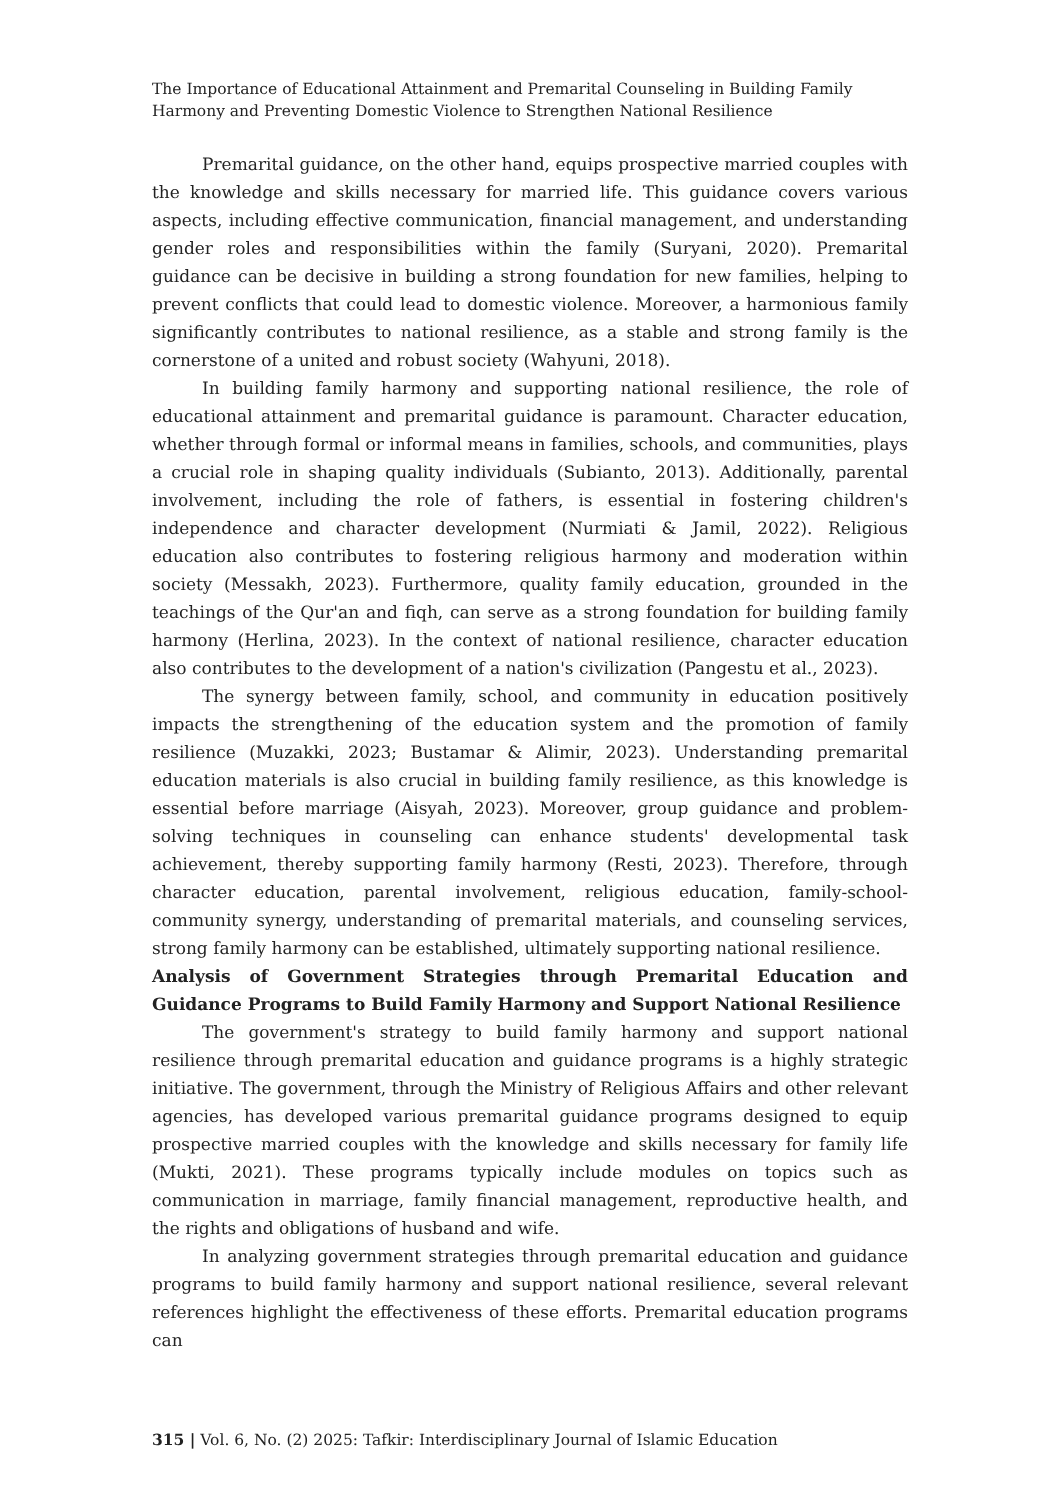The Importance of Educational Attainment and Premarital Counseling in Building Family Harmony and Preventing Domestic Violence to Strengthen National Resilience
Premarital guidance, on the other hand, equips prospective married couples with the knowledge and skills necessary for married life. This guidance covers various aspects, including effective communication, financial management, and understanding gender roles and responsibilities within the family (Suryani, 2020). Premarital guidance can be decisive in building a strong foundation for new families, helping to prevent conflicts that could lead to domestic violence. Moreover, a harmonious family significantly contributes to national resilience, as a stable and strong family is the cornerstone of a united and robust society (Wahyuni, 2018).
In building family harmony and supporting national resilience, the role of educational attainment and premarital guidance is paramount. Character education, whether through formal or informal means in families, schools, and communities, plays a crucial role in shaping quality individuals (Subianto, 2013). Additionally, parental involvement, including the role of fathers, is essential in fostering children's independence and character development (Nurmiati & Jamil, 2022). Religious education also contributes to fostering religious harmony and moderation within society (Messakh, 2023). Furthermore, quality family education, grounded in the teachings of the Qur'an and fiqh, can serve as a strong foundation for building family harmony (Herlina, 2023). In the context of national resilience, character education also contributes to the development of a nation's civilization (Pangestu et al., 2023).
The synergy between family, school, and community in education positively impacts the strengthening of the education system and the promotion of family resilience (Muzakki, 2023; Bustamar & Alimir, 2023). Understanding premarital education materials is also crucial in building family resilience, as this knowledge is essential before marriage (Aisyah, 2023). Moreover, group guidance and problem-solving techniques in counseling can enhance students' developmental task achievement, thereby supporting family harmony (Resti, 2023). Therefore, through character education, parental involvement, religious education, family-school-community synergy, understanding of premarital materials, and counseling services, strong family harmony can be established, ultimately supporting national resilience.
Analysis of Government Strategies through Premarital Education and Guidance Programs to Build Family Harmony and Support National Resilience
The government's strategy to build family harmony and support national resilience through premarital education and guidance programs is a highly strategic initiative. The government, through the Ministry of Religious Affairs and other relevant agencies, has developed various premarital guidance programs designed to equip prospective married couples with the knowledge and skills necessary for family life (Mukti, 2021). These programs typically include modules on topics such as communication in marriage, family financial management, reproductive health, and the rights and obligations of husband and wife.
In analyzing government strategies through premarital education and guidance programs to build family harmony and support national resilience, several relevant references highlight the effectiveness of these efforts. Premarital education programs can
315 | Vol. 6, No. (2) 2025: Tafkir: Interdisciplinary Journal of Islamic Education